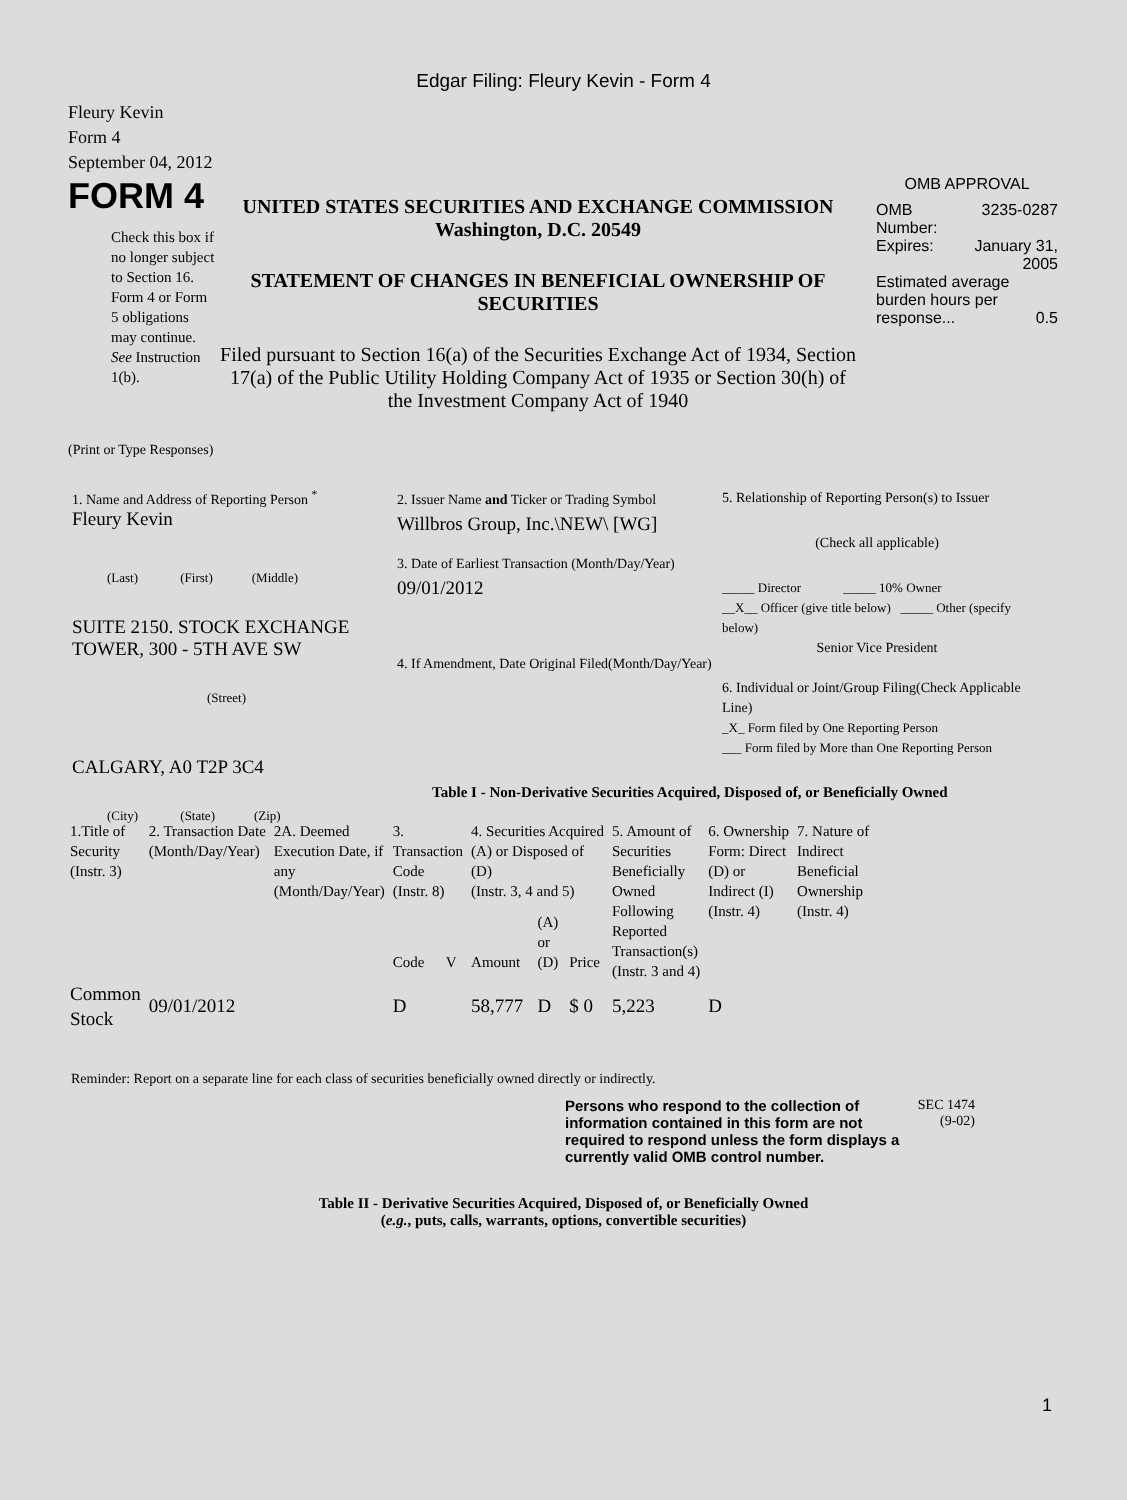Edgar Filing: Fleury Kevin - Form 4
Fleury Kevin
Form 4
September 04, 2012
FORM 4
Check this box if no longer subject to Section 16. Form 4 or Form 5 obligations may continue. See Instruction 1(b).
UNITED STATES SECURITIES AND EXCHANGE COMMISSION
Washington, D.C. 20549
STATEMENT OF CHANGES IN BENEFICIAL OWNERSHIP OF SECURITIES
Filed pursuant to Section 16(a) of the Securities Exchange Act of 1934, Section 17(a) of the Public Utility Holding Company Act of 1935 or Section 30(h) of the Investment Company Act of 1940
OMB APPROVAL
| OMB Number: | 3235-0287 |
| Expires: | January 31, 2005 |
| Estimated average burden hours per response... 0.5 | |
(Print or Type Responses)
1. Name and Address of Reporting Person <sup>*</sup>
Fleury Kevin
(Last) (First) (Middle)
SUITE 2150. STOCK EXCHANGE TOWER, 300 - 5TH AVE SW
(Street)
CALGARY, A0 T2P 3C4
(City) (State) (Zip)
2. Issuer Name and Ticker or Trading Symbol
Willbros Group, Inc.\NEW\ [WG]
3. Date of Earliest Transaction (Month/Day/Year)
09/01/2012
4. If Amendment, Date Original Filed(Month/Day/Year)
5. Relationship of Reporting Person(s) to Issuer
(Check all applicable)
_____ Director _____ 10% Owner
__X__ Officer (give title below) _____ Other (specify below)
Senior Vice President
6. Individual or Joint/Group Filing(Check Applicable Line)
_X_ Form filed by One Reporting Person
___ Form filed by More than One Reporting Person
Table I - Non-Derivative Securities Acquired, Disposed of, or Beneficially Owned
| 1.Title of Security (Instr. 3) | 2. Transaction Date (Month/Day/Year) | 2A. Deemed Execution Date, if any (Month/Day/Year) | 3. Transaction Code (Instr. 8) | | 4. Securities Acquired (A) or Disposed of (D) (Instr. 3, 4 and 5) | | | 5. Amount of Securities Beneficially Owned Following Reported Transaction(s) (Instr. 3 and 4) | 6. Ownership Form: Direct (D) or Indirect (I) (Instr. 4) | 7. Nature of Indirect Beneficial Ownership (Instr. 4) |
| --- | --- | --- | --- | --- | --- | --- | --- | --- | --- | --- |
| | | | Code | V | Amount | (A) or (D) | Price | | | |
| Common Stock | 09/01/2012 | | D | | 58,777 | D | $ 0 | 5,223 | D | |
Reminder: Report on a separate line for each class of securities beneficially owned directly or indirectly.
Persons who respond to the collection of information contained in this form are not required to respond unless the form displays a currently valid OMB control number.
SEC 1474
(9-02)
Table II - Derivative Securities Acquired, Disposed of, or Beneficially Owned
(e.g., puts, calls, warrants, options, convertible securities)
1